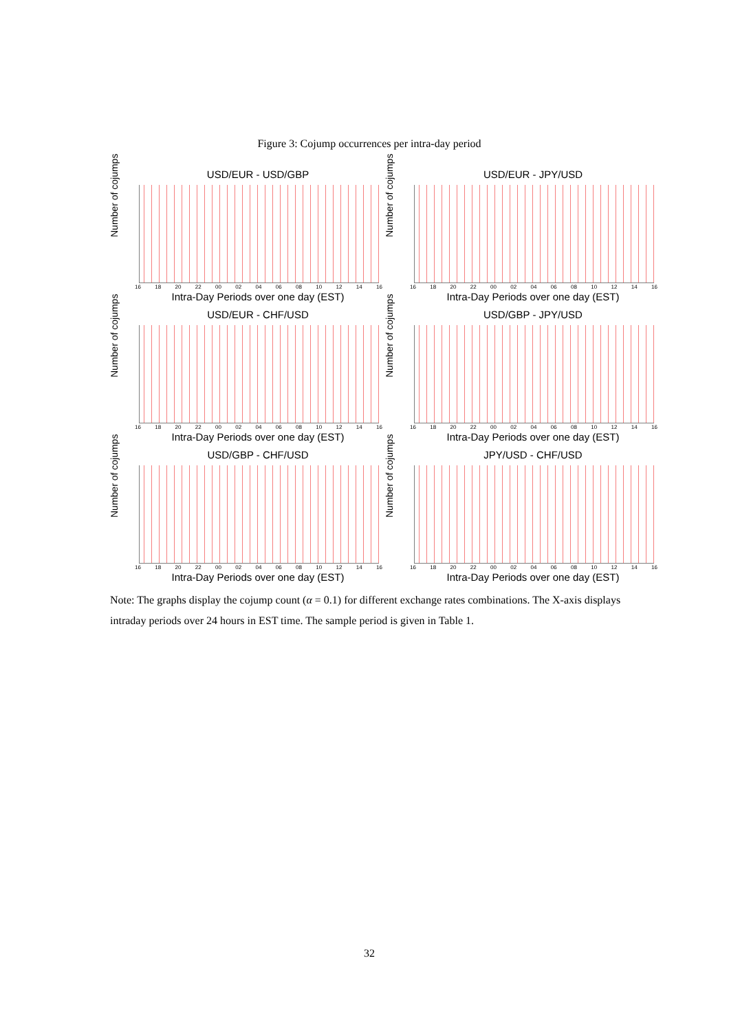Figure 3: Cojump occurrences per intra-day period
USD/EUR - USD/GBP
Number of cojumps
16 18 20 22 00 02 04 06 08 10 12 14 16
Intra-Day Periods over one day (EST)
USD/EUR - JPY/USD
Number of cojumps
16 18 20 22 00 02 04 06 08 10 12 14 16
Intra-Day Periods over one day (EST)
USD/EUR - CHF/USD
Number of cojumps
16 18 20 22 00 02 04 06 08 10 12 14 16
Intra-Day Periods over one day (EST)
USD/GBP - JPY/USD
Number of cojumps
16 18 20 22 00 02 04 06 08 10 12 14 16
Intra-Day Periods over one day (EST)
USD/GBP - CHF/USD
Number of cojumps
16 18 20 22 00 02 04 06 08 10 12 14 16
Intra-Day Periods over one day (EST)
JPY/USD - CHF/USD
Number of cojumps
16 18 20 22 00 02 04 06 08 10 12 14 16
Intra-Day Periods over one day (EST)
Note: The graphs display the cojump count (α = 0.1) for different exchange rates combinations. The X-axis displays intraday periods over 24 hours in EST time. The sample period is given in Table 1.
32